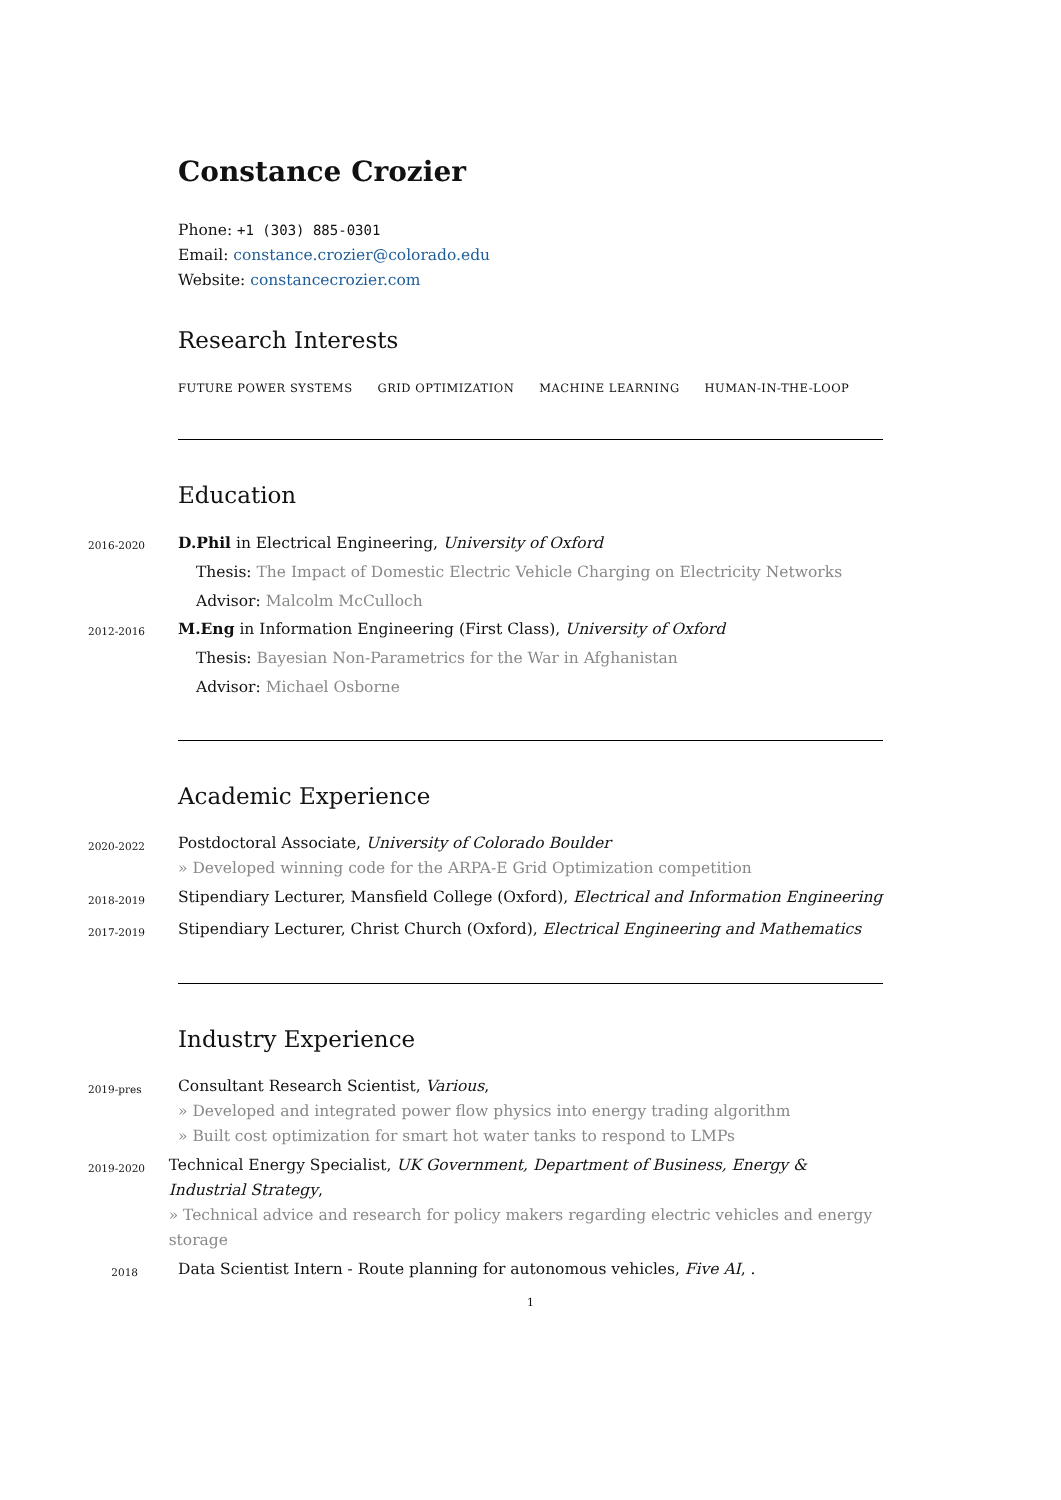Constance Crozier
Phone: +1 (303) 885-0301
Email: constance.crozier@colorado.edu
Website: constancecrozier.com
Research Interests
FUTURE POWER SYSTEMS GRID OPTIMIZATION MACHINE LEARNING HUMAN-IN-THE-LOOP
Education
2016-2020
D.Phil in Electrical Engineering, University of Oxford
Thesis: The Impact of Domestic Electric Vehicle Charging on Electricity Networks
Advisor: Malcolm McCulloch
2012-2016
M.Eng in Information Engineering (First Class), University of Oxford
Thesis: Bayesian Non-Parametrics for the War in Afghanistan
Advisor: Michael Osborne
Academic Experience
2020-2022
Postdoctoral Associate, University of Colorado Boulder
» Developed winning code for the ARPA-E Grid Optimization competition
2018-2019
Stipendiary Lecturer, Mansfield College (Oxford), Electrical and Information Engineering
2017-2019
Stipendiary Lecturer, Christ Church (Oxford), Electrical Engineering and Mathematics
Industry Experience
2019-pres
Consultant Research Scientist, Various,
» Developed and integrated power flow physics into energy trading algorithm
» Built cost optimization for smart hot water tanks to respond to LMPs
2019-2020
Technical Energy Specialist, UK Government, Department of Business, Energy & Industrial Strategy,
» Technical advice and research for policy makers regarding electric vehicles and energy storage
2018
Data Scientist Intern - Route planning for autonomous vehicles, Five AI, .
1